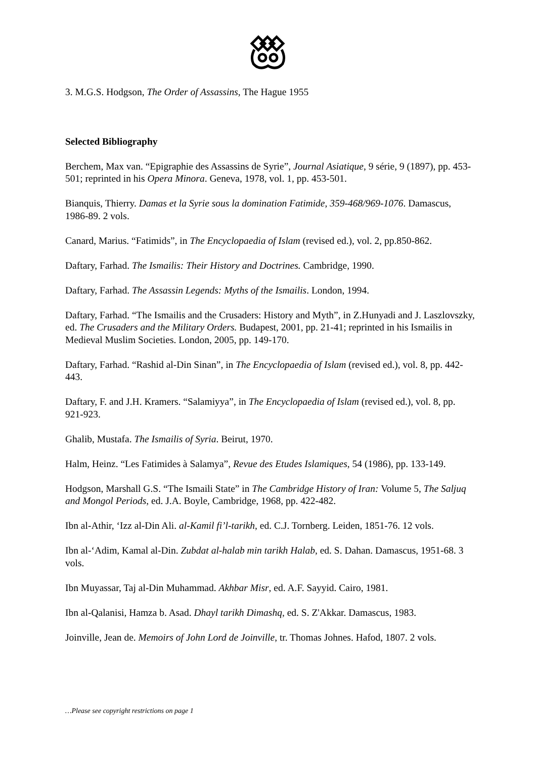3. M.G.S. Hodgson, The Order of Assassins, The Hague 1955
Selected Bibliography
Berchem, Max van. “Epigraphie des Assassins de Syrie”, Journal Asiatique, 9 série, 9 (1897), pp. 453-501; reprinted in his Opera Minora. Geneva, 1978, vol. 1, pp. 453-501.
Bianquis, Thierry. Damas et la Syrie sous la domination Fatimide, 359-468/969-1076. Damascus, 1986-89. 2 vols.
Canard, Marius. “Fatimids”, in The Encyclopaedia of Islam (revised ed.), vol. 2, pp.850-862.
Daftary, Farhad. The Ismailis: Their History and Doctrines. Cambridge, 1990.
Daftary, Farhad. The Assassin Legends: Myths of the Ismailis. London, 1994.
Daftary, Farhad. “The Ismailis and the Crusaders: History and Myth”, in Z.Hunyadi and J. Laszlovszky, ed. The Crusaders and the Military Orders. Budapest, 2001, pp. 21-41; reprinted in his Ismailis in Medieval Muslim Societies. London, 2005, pp. 149-170.
Daftary, Farhad. “Rashid al-Din Sinan”, in The Encyclopaedia of Islam (revised ed.), vol. 8, pp. 442-443.
Daftary, F. and J.H. Kramers. “Salamiyya”, in The Encyclopaedia of Islam (revised ed.), vol. 8, pp. 921-923.
Ghalib, Mustafa. The Ismailis of Syria. Beirut, 1970.
Halm, Heinz. “Les Fatimides à Salamya”, Revue des Etudes Islamiques, 54 (1986), pp. 133-149.
Hodgson, Marshall G.S. “The Ismaili State” in The Cambridge History of Iran: Volume 5, The Saljuq and Mongol Periods, ed. J.A. Boyle, Cambridge, 1968, pp. 422-482.
Ibn al-Athir, ‘Izz al-Din Ali. al-Kamil fi’l-tarikh, ed. C.J. Tornberg. Leiden, 1851-76. 12 vols.
Ibn al-‘Adim, Kamal al-Din. Zubdat al-halab min tarikh Halab, ed. S. Dahan. Damascus, 1951-68. 3 vols.
Ibn Muyassar, Taj al-Din Muhammad. Akhbar Misr, ed. A.F. Sayyid. Cairo, 1981.
Ibn al-Qalanisi, Hamza b. Asad. Dhayl tarikh Dimashq, ed. S. Z'Akkar. Damascus, 1983.
Joinville, Jean de. Memoirs of John Lord de Joinville, tr. Thomas Johnes. Hafod, 1807. 2 vols.
…Please see copyright restrictions on page 1